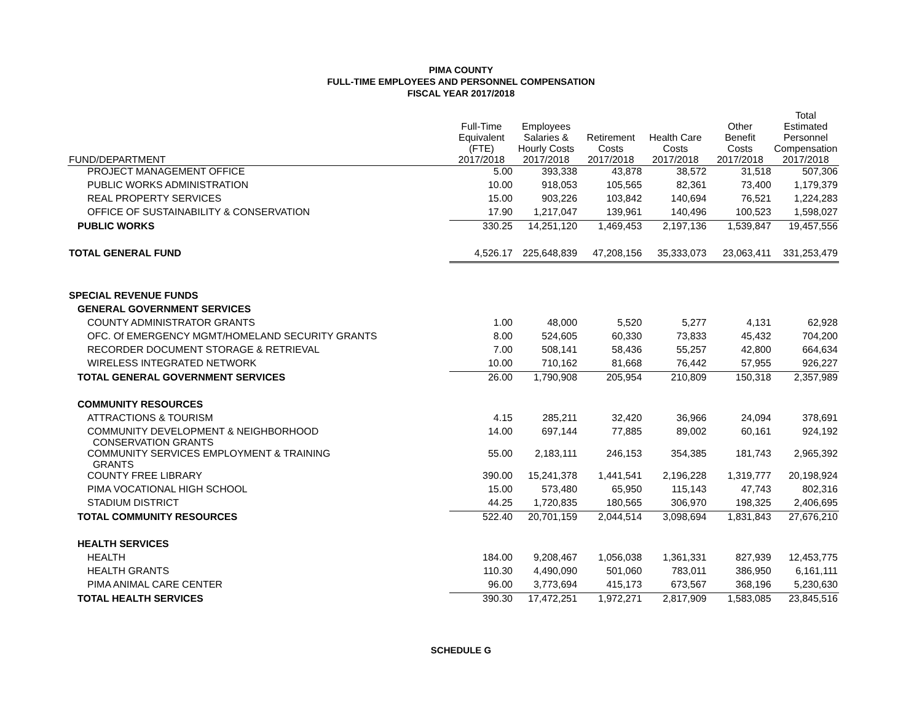PIMA COUNTY
FULL-TIME EMPLOYEES AND PERSONNEL COMPENSATION
FISCAL YEAR 2017/2018
| FUND/DEPARTMENT | Full-Time Equivalent (FTE) 2017/2018 | Employees Salaries & Hourly Costs 2017/2018 | Retirement Costs 2017/2018 | Health Care Costs 2017/2018 | Other Benefit Costs 2017/2018 | Total Estimated Personnel Compensation 2017/2018 |
| --- | --- | --- | --- | --- | --- | --- |
| PROJECT MANAGEMENT OFFICE | 5.00 | 393,338 | 43,878 | 38,572 | 31,518 | 507,306 |
| PUBLIC WORKS ADMINISTRATION | 10.00 | 918,053 | 105,565 | 82,361 | 73,400 | 1,179,379 |
| REAL PROPERTY SERVICES | 15.00 | 903,226 | 103,842 | 140,694 | 76,521 | 1,224,283 |
| OFFICE OF SUSTAINABILITY & CONSERVATION | 17.90 | 1,217,047 | 139,961 | 140,496 | 100,523 | 1,598,027 |
| PUBLIC WORKS | 330.25 | 14,251,120 | 1,469,453 | 2,197,136 | 1,539,847 | 19,457,556 |
| TOTAL GENERAL FUND | 4,526.17 | 225,648,839 | 47,208,156 | 35,333,073 | 23,063,411 | 331,253,479 |
| SPECIAL REVENUE FUNDS | | | | | | |
| GENERAL GOVERNMENT SERVICES | | | | | | |
| COUNTY ADMINISTRATOR GRANTS | 1.00 | 48,000 | 5,520 | 5,277 | 4,131 | 62,928 |
| OFC. Of EMERGENCY MGMT/HOMELAND SECURITY GRANTS | 8.00 | 524,605 | 60,330 | 73,833 | 45,432 | 704,200 |
| RECORDER DOCUMENT STORAGE & RETRIEVAL | 7.00 | 508,141 | 58,436 | 55,257 | 42,800 | 664,634 |
| WIRELESS INTEGRATED NETWORK | 10.00 | 710,162 | 81,668 | 76,442 | 57,955 | 926,227 |
| TOTAL GENERAL GOVERNMENT SERVICES | 26.00 | 1,790,908 | 205,954 | 210,809 | 150,318 | 2,357,989 |
| COMMUNITY RESOURCES | | | | | | |
| ATTRACTIONS & TOURISM | 4.15 | 285,211 | 32,420 | 36,966 | 24,094 | 378,691 |
| COMMUNITY DEVELOPMENT & NEIGHBORHOOD CONSERVATION GRANTS | 14.00 | 697,144 | 77,885 | 89,002 | 60,161 | 924,192 |
| COMMUNITY SERVICES EMPLOYMENT & TRAINING GRANTS | 55.00 | 2,183,111 | 246,153 | 354,385 | 181,743 | 2,965,392 |
| COUNTY FREE LIBRARY | 390.00 | 15,241,378 | 1,441,541 | 2,196,228 | 1,319,777 | 20,198,924 |
| PIMA VOCATIONAL HIGH SCHOOL | 15.00 | 573,480 | 65,950 | 115,143 | 47,743 | 802,316 |
| STADIUM DISTRICT | 44.25 | 1,720,835 | 180,565 | 306,970 | 198,325 | 2,406,695 |
| TOTAL COMMUNITY RESOURCES | 522.40 | 20,701,159 | 2,044,514 | 3,098,694 | 1,831,843 | 27,676,210 |
| HEALTH SERVICES | | | | | | |
| HEALTH | 184.00 | 9,208,467 | 1,056,038 | 1,361,331 | 827,939 | 12,453,775 |
| HEALTH GRANTS | 110.30 | 4,490,090 | 501,060 | 783,011 | 386,950 | 6,161,111 |
| PIMA ANIMAL CARE CENTER | 96.00 | 3,773,694 | 415,173 | 673,567 | 368,196 | 5,230,630 |
| TOTAL HEALTH SERVICES | 390.30 | 17,472,251 | 1,972,271 | 2,817,909 | 1,583,085 | 23,845,516 |
SCHEDULE G